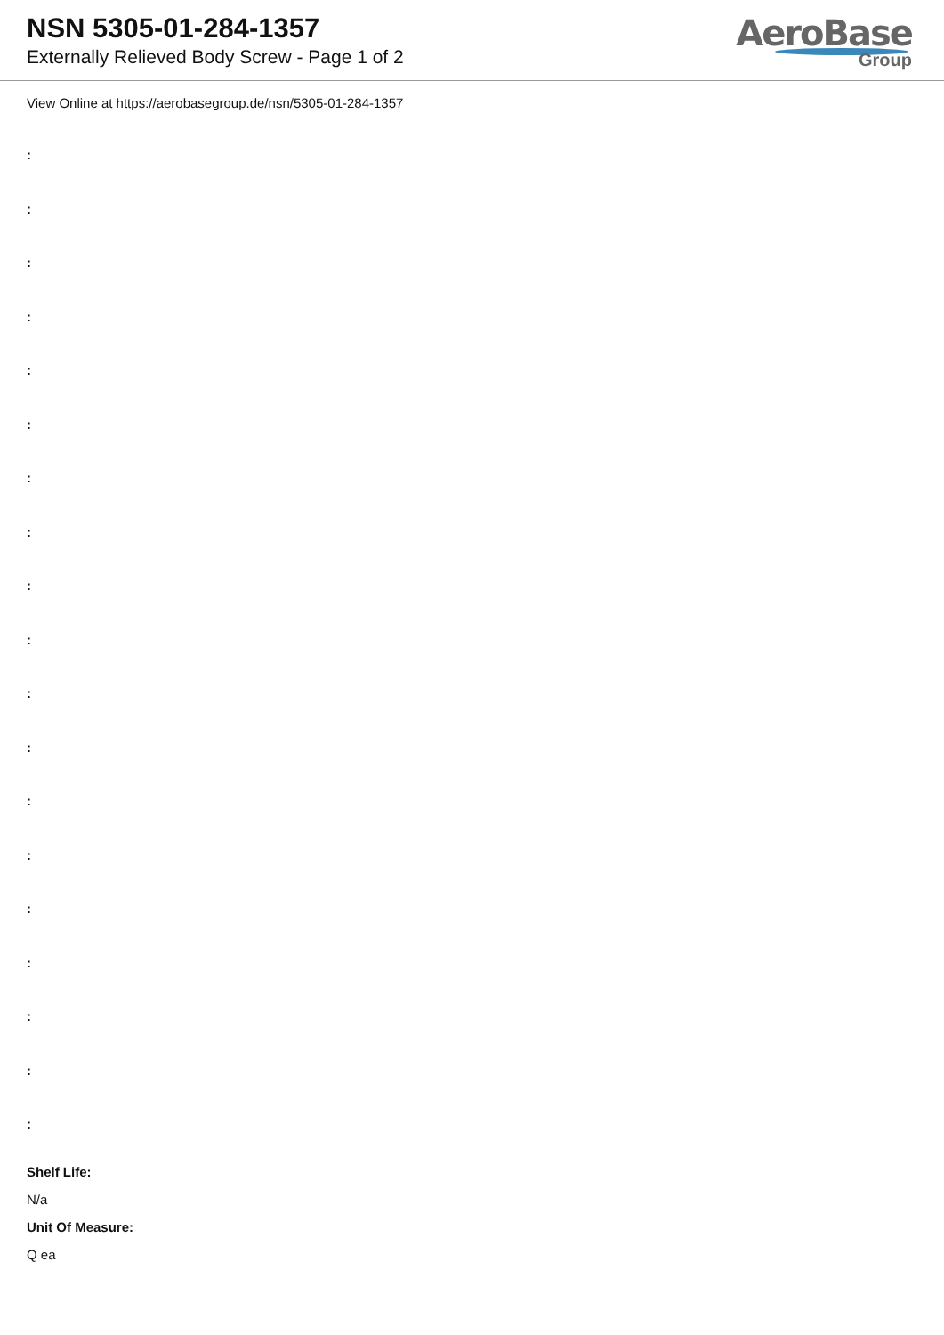NSN 5305-01-284-1357
Externally Relieved Body Screw - Page 1 of 2
AeroBase
Group
View Online at https://aerobasegroup.de/nsn/5305-01-284-1357
:
:
:
:
:
:
:
:
:
:
:
:
:
:
:
:
:
:
:
Shelf Life:
N/a
Unit Of Measure:
Q ea